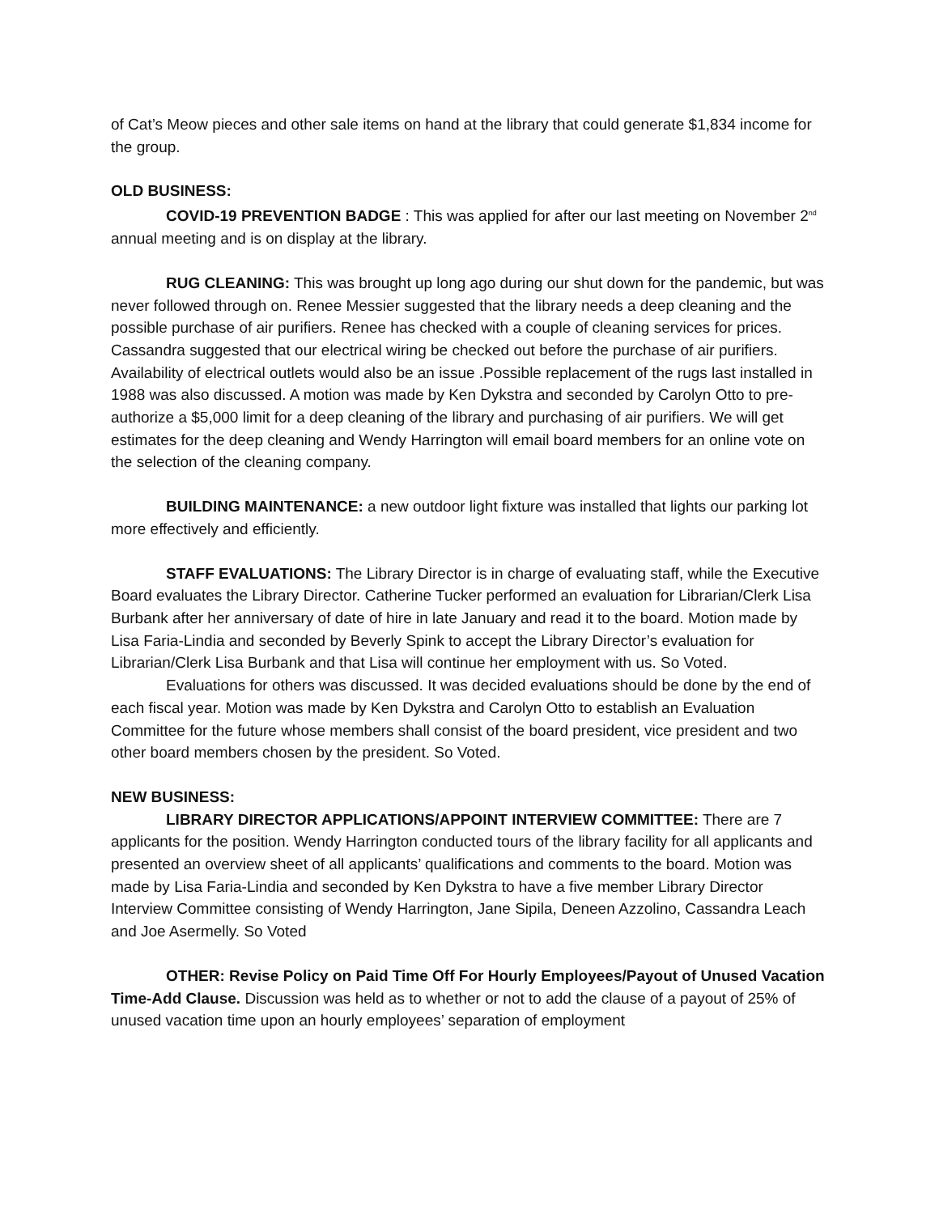of Cat’s Meow pieces and other sale items on hand at the library that could generate $1,834 income for the group.
OLD BUSINESS:
COVID-19 PREVENTION BADGE : This was applied for after our last meeting on November 2<sup>nd</sup> annual meeting and is on display at the library.
RUG CLEANING: This was brought up long ago during our shut down for the pandemic, but was never followed through on. Renee Messier suggested that the library needs a deep cleaning and the possible purchase of air purifiers. Renee has checked with a couple of cleaning services for prices. Cassandra suggested that our electrical wiring be checked out before the purchase of air purifiers. Availability of electrical outlets would also be an issue .Possible replacement of the rugs last installed in 1988 was also discussed. A motion was made by Ken Dykstra and seconded by Carolyn Otto to pre-authorize a $5,000 limit for a deep cleaning of the library and purchasing of air purifiers. We will get estimates for the deep cleaning and Wendy Harrington will email board members for an online vote on the selection of the cleaning company.
BUILDING MAINTENANCE: a new outdoor light fixture was installed that lights our parking lot more effectively and efficiently.
STAFF EVALUATIONS: The Library Director is in charge of evaluating staff, while the Executive Board evaluates the Library Director. Catherine Tucker performed an evaluation for Librarian/Clerk Lisa Burbank after her anniversary of date of hire in late January and read it to the board. Motion made by Lisa Faria-Lindia and seconded by Beverly Spink to accept the Library Director’s evaluation for Librarian/Clerk Lisa Burbank and that Lisa will continue her employment with us. So Voted.
Evaluations for others was discussed. It was decided evaluations should be done by the end of each fiscal year. Motion was made by Ken Dykstra and Carolyn Otto to establish an Evaluation Committee for the future whose members shall consist of the board president, vice president and two other board members chosen by the president. So Voted.
NEW BUSINESS:
LIBRARY DIRECTOR APPLICATIONS/APPOINT INTERVIEW COMMITTEE: There are 7 applicants for the position. Wendy Harrington conducted tours of the library facility for all applicants and presented an overview sheet of all applicants’ qualifications and comments to the board. Motion was made by Lisa Faria-Lindia and seconded by Ken Dykstra to have a five member Library Director Interview Committee consisting of Wendy Harrington, Jane Sipila, Deneen Azzolino, Cassandra Leach and Joe Asermelly. So Voted
OTHER: Revise Policy on Paid Time Off For Hourly Employees/Payout of Unused Vacation Time-Add Clause. Discussion was held as to whether or not to add the clause of a payout of 25% of unused vacation time upon an hourly employees’ separation of employment